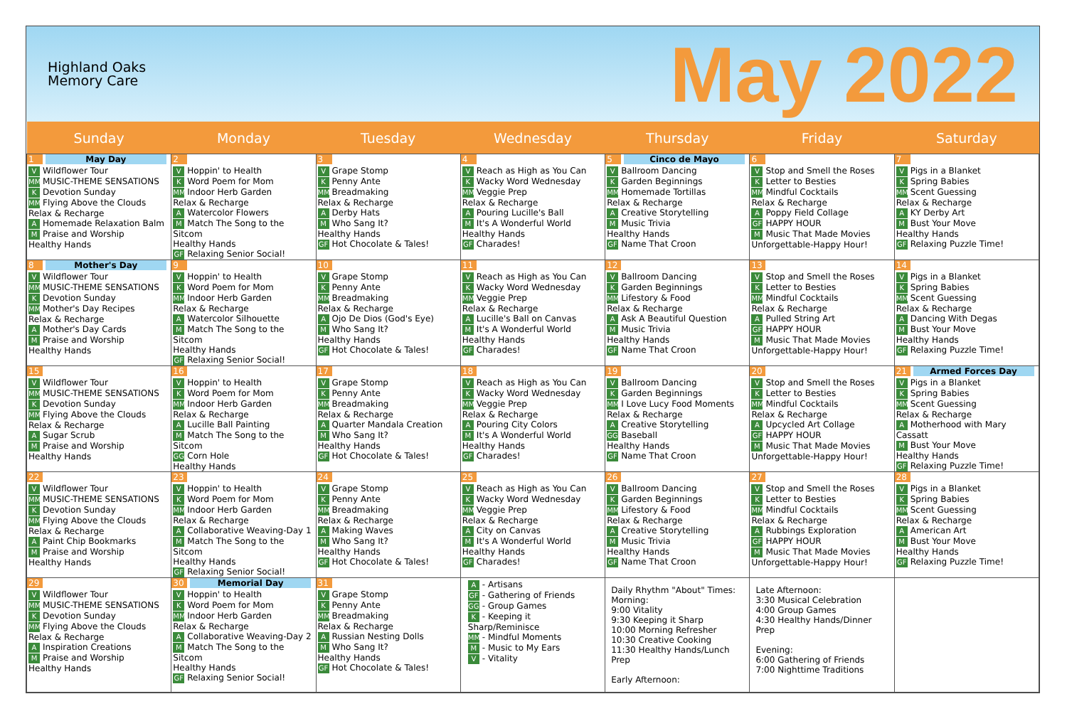Highland Oaks
Memory Care
May 2022
| Sunday | Monday | Tuesday | Wednesday | Thursday | Friday | Saturday |
| --- | --- | --- | --- | --- | --- | --- |
| 1 May Day V Wildflower Tour MM MUSIC-THEME SENSATIONS K Devotion Sunday MM Flying Above the Clouds Relax & Recharge A Homemade Relaxation Balm M Praise and Worship Healthy Hands | 2 V Hoppin' to Health K Word Poem for Mom MM Indoor Herb Garden Relax & Recharge A Watercolor Flowers M Match The Song to the Sitcom Healthy Hands GF Relaxing Senior Social! | 3 V Grape Stomp K Penny Ante MM Breadmaking Relax & Recharge A Derby Hats M Who Sang It? Healthy Hands GF Hot Chocolate & Tales! | 4 V Reach as High as You Can K Wacky Word Wednesday MM Veggie Prep Relax & Recharge A Pouring Lucille's Ball M It's A Wonderful World Healthy Hands GF Charades! | 5 Cinco de Mayo V Ballroom Dancing K Garden Beginnings MM Homemade Tortillas Relax & Recharge A Creative Storytelling M Music Trivia Healthy Hands GF Name That Croon | 6 V Stop and Smell the Roses K Letter to Besties MM Mindful Cocktails Relax & Recharge A Poppy Field Collage GF HAPPY HOUR M Music That Made Movies Unforgettable-Happy Hour! | 7 V Pigs in a Blanket K Spring Babies MM Scent Guessing Relax & Recharge A KY Derby Art M Bust Your Move Healthy Hands GF Relaxing Puzzle Time! |
| 8 Mother's Day V Wildflower Tour MM MUSIC-THEME SENSATIONS K Devotion Sunday MM Mother's Day Recipes Relax & Recharge A Mother's Day Cards M Praise and Worship Healthy Hands | 9 V Hoppin' to Health K Word Poem for Mom MM Indoor Herb Garden Relax & Recharge A Watercolor Silhouette M Match The Song to the Sitcom Healthy Hands GF Relaxing Senior Social! | 10 V Grape Stomp K Penny Ante MM Breadmaking Relax & Recharge A Ojo De Dios (God's Eye) M Who Sang It? Healthy Hands GF Hot Chocolate & Tales! | 11 V Reach as High as You Can K Wacky Word Wednesday MM Veggie Prep Relax & Recharge A Lucille's Ball on Canvas M It's A Wonderful World Healthy Hands GF Charades! | 12 V Ballroom Dancing K Garden Beginnings MM Lifestory & Food Relax & Recharge A Ask A Beautiful Question M Music Trivia Healthy Hands GF Name That Croon | 13 V Stop and Smell the Roses K Letter to Besties MM Mindful Cocktails Relax & Recharge A Pulled String Art GF HAPPY HOUR M Music That Made Movies Unforgettable-Happy Hour! | 14 V Pigs in a Blanket K Spring Babies MM Scent Guessing Relax & Recharge A Dancing With Degas M Bust Your Move Healthy Hands GF Relaxing Puzzle Time! |
| 15 V Wildflower Tour MM MUSIC-THEME SENSATIONS K Devotion Sunday MM Flying Above the Clouds Relax & Recharge A Sugar Scrub M Praise and Worship Healthy Hands | 16 V Hoppin' to Health K Word Poem for Mom MM Indoor Herb Garden Relax & Recharge A Lucille Ball Painting M Match The Song to the Sitcom GG Corn Hole Healthy Hands | 17 V Grape Stomp K Penny Ante MM Breadmaking Relax & Recharge A Quarter Mandala Creation M Who Sang It? Healthy Hands GF Hot Chocolate & Tales! | 18 V Reach as High as You Can K Wacky Word Wednesday MM Veggie Prep Relax & Recharge A Pouring City Colors M It's A Wonderful World Healthy Hands GF Charades! | 19 V Ballroom Dancing K Garden Beginnings MM I Love Lucy Food Moments Relax & Recharge A Creative Storytelling GG Baseball Healthy Hands GF Name That Croon | 20 V Stop and Smell the Roses K Letter to Besties MM Mindful Cocktails Relax & Recharge A Upcycled Art Collage GF HAPPY HOUR M Music That Made Movies Unforgettable-Happy Hour! | 21 Armed Forces Day V Pigs in a Blanket K Spring Babies MM Scent Guessing Relax & Recharge A Motherhood with Mary Cassatt M Bust Your Move Healthy Hands GF Relaxing Puzzle Time! |
| 22 V Wildflower Tour MM MUSIC-THEME SENSATIONS K Devotion Sunday MM Flying Above the Clouds Relax & Recharge A Paint Chip Bookmarks M Praise and Worship Healthy Hands | 23 V Hoppin' to Health K Word Poem for Mom MM Indoor Herb Garden Relax & Recharge A Collaborative Weaving-Day 1 M Match The Song to the Sitcom Healthy Hands GF Relaxing Senior Social! | 24 V Grape Stomp K Penny Ante MM Breadmaking Relax & Recharge A Making Waves M Who Sang It? Healthy Hands GF Hot Chocolate & Tales! | 25 V Reach as High as You Can K Wacky Word Wednesday MM Veggie Prep Relax & Recharge A City on Canvas M It's A Wonderful World Healthy Hands GF Charades! | 26 V Ballroom Dancing K Garden Beginnings MM Lifestory & Food Relax & Recharge A Creative Storytelling M Music Trivia Healthy Hands GF Name That Croon | 27 V Stop and Smell the Roses K Letter to Besties MM Mindful Cocktails Relax & Recharge A Rubbings Exploration GF HAPPY HOUR M Music That Made Movies Unforgettable-Happy Hour! | 28 V Pigs in a Blanket K Spring Babies MM Scent Guessing Relax & Recharge A American Art M Bust Your Move Healthy Hands GF Relaxing Puzzle Time! |
| 29 V Wildflower Tour MM MUSIC-THEME SENSATIONS K Devotion Sunday MM Flying Above the Clouds Relax & Recharge A Inspiration Creations M Praise and Worship Healthy Hands | 30 Memorial Day V Hoppin' to Health K Word Poem for Mom MM Indoor Herb Garden Relax & Recharge A Collaborative Weaving-Day 2 M Match The Song to the Sitcom Healthy Hands GF Relaxing Senior Social! | 31 V Grape Stomp K Penny Ante MM Breadmaking Relax & Recharge A Russian Nesting Dolls M Who Sang It? Healthy Hands GF Hot Chocolate & Tales! | A - Artisans GF - Gathering of Friends GG - Group Games K - Keeping it Sharp/Reminisce MM - Mindful Moments M - Music to My Ears V - Vitality | Daily Rhythm "About" Times: Morning: 9:00 Vitality 9:30 Keeping it Sharp 10:00 Morning Refresher 10:30 Creative Cooking 11:30 Healthy Hands/Lunch Prep Early Afternoon: | Late Afternoon: 3:30 Musical Celebration 4:00 Group Games 4:30 Healthy Hands/Dinner Prep Evening: 6:00 Gathering of Friends 7:00 Nighttime Traditions | |